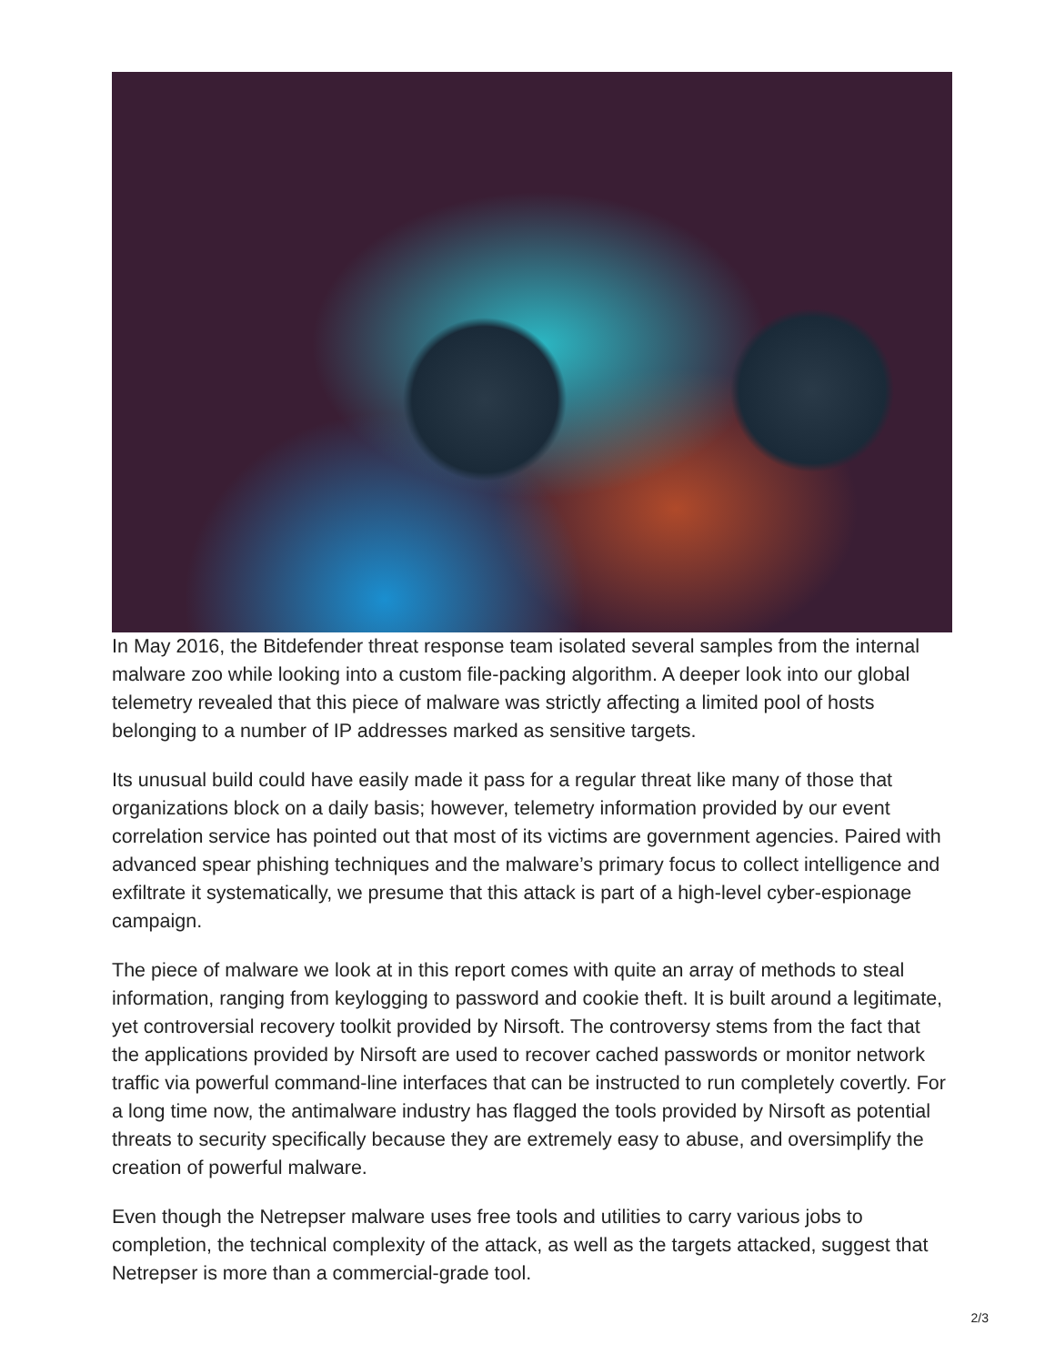In May 2016, the Bitdefender threat response team isolated several samples from the internal malware zoo while looking into a custom file-packing algorithm. A deeper look into our global telemetry revealed that this piece of malware was strictly affecting a limited pool of hosts belonging to a number of IP addresses marked as sensitive targets.
Its unusual build could have easily made it pass for a regular threat like many of those that organizations block on a daily basis; however, telemetry information provided by our event correlation service has pointed out that most of its victims are government agencies. Paired with advanced spear phishing techniques and the malware’s primary focus to collect intelligence and exfiltrate it systematically, we presume that this attack is part of a high-level cyber-espionage campaign.
The piece of malware we look at in this report comes with quite an array of methods to steal information, ranging from keylogging to password and cookie theft. It is built around a legitimate, yet controversial recovery toolkit provided by Nirsoft. The controversy stems from the fact that the applications provided by Nirsoft are used to recover cached passwords or monitor network traffic via powerful command-line interfaces that can be instructed to run completely covertly. For a long time now, the antimalware industry has flagged the tools provided by Nirsoft as potential threats to security specifically because they are extremely easy to abuse, and oversimplify the creation of powerful malware.
Even though the Netrepser malware uses free tools and utilities to carry various jobs to completion, the technical complexity of the attack, as well as the targets attacked, suggest that Netrepser is more than a commercial-grade tool.
2/3